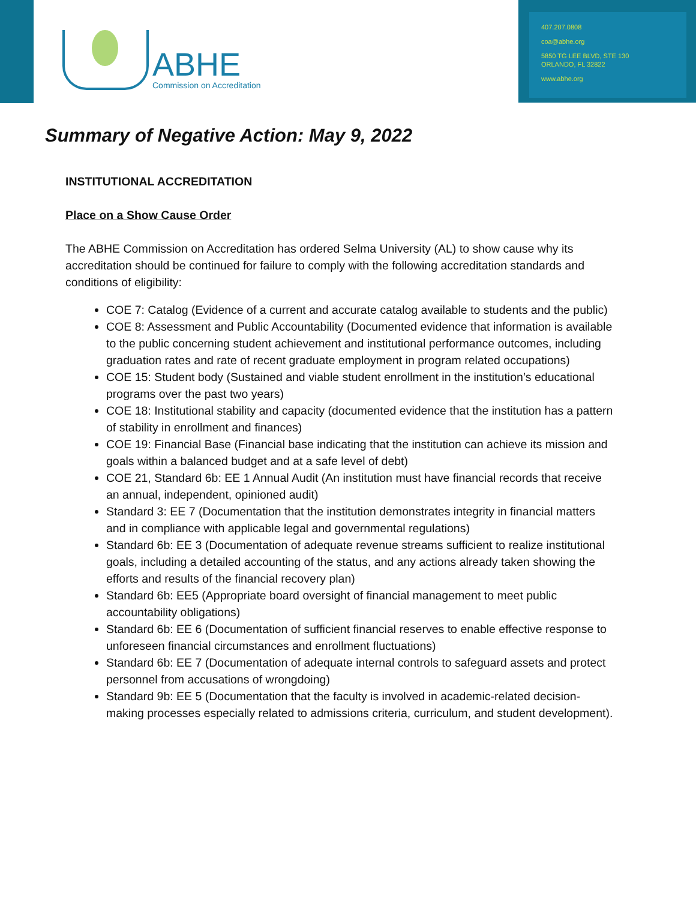ABHE
Commission on Accreditation
407.207.0808
coa@abhe.org
5850 TG LEE BLVD, STE 130
ORLANDO, FL 32822
www.abhe.org
Summary of Negative Action: May 9, 2022
INSTITUTIONAL ACCREDITATION
Place on a Show Cause Order
The ABHE Commission on Accreditation has ordered Selma University (AL) to show cause why its accreditation should be continued for failure to comply with the following accreditation standards and conditions of eligibility:
COE 7: Catalog (Evidence of a current and accurate catalog available to students and the public)
COE 8: Assessment and Public Accountability (Documented evidence that information is available to the public concerning student achievement and institutional performance outcomes, including graduation rates and rate of recent graduate employment in program related occupations)
COE 15: Student body (Sustained and viable student enrollment in the institution’s educational programs over the past two years)
COE 18: Institutional stability and capacity (documented evidence that the institution has a pattern of stability in enrollment and finances)
COE 19: Financial Base (Financial base indicating that the institution can achieve its mission and goals within a balanced budget and at a safe level of debt)
COE 21, Standard 6b: EE 1 Annual Audit (An institution must have financial records that receive an annual, independent, opinioned audit)
Standard 3: EE 7 (Documentation that the institution demonstrates integrity in financial matters and in compliance with applicable legal and governmental regulations)
Standard 6b: EE 3 (Documentation of adequate revenue streams sufficient to realize institutional goals, including a detailed accounting of the status, and any actions already taken showing the efforts and results of the financial recovery plan)
Standard 6b: EE5 (Appropriate board oversight of financial management to meet public accountability obligations)
Standard 6b: EE 6 (Documentation of sufficient financial reserves to enable effective response to unforeseen financial circumstances and enrollment fluctuations)
Standard 6b: EE 7 (Documentation of adequate internal controls to safeguard assets and protect personnel from accusations of wrongdoing)
Standard 9b: EE 5 (Documentation that the faculty is involved in academic-related decision-making processes especially related to admissions criteria, curriculum, and student development).